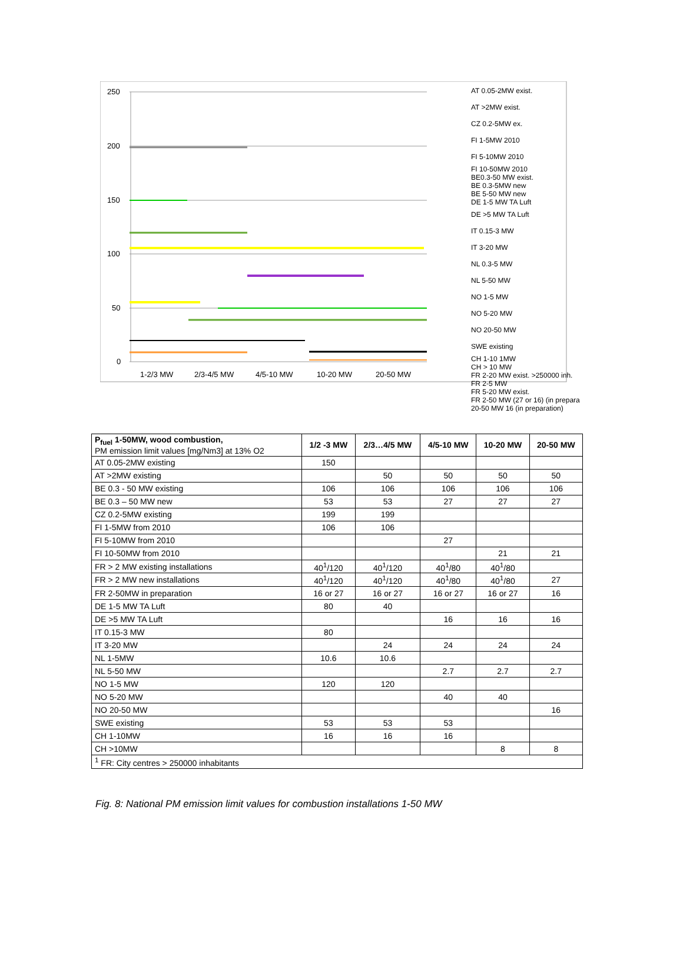250
200
150
100
50
0
1-2/3 MW
2/3-4/5 MW
4/5-10 MW
10-20 MW
20-50 MW
AT 0.05-2MW exist.
AT >2MW exist.
CZ 0.2-5MW ex.
FI 1-5MW 2010
FI 5-10MW 2010
FI 10-50MW 2010
BE0.3-50 MW exist.
BE 0.3-5MW new
BE 5-50 MW new
DE 1-5 MW TA Luft
DE >5 MW TA Luft
IT 0.15-3 MW
IT 3-20 MW
NL 0.3-5 MW
NL 5-50 MW
NO 1-5 MW
NO 5-20 MW
NO 20-50 MW
SWE existing
CH 1-10 1MW
CH > 10 MW
FR 2-20 MW exist. >250000 inh.
FR 2-5 MW
FR 5-20 MW exist.
FR 2-50 MW (27 or 16) (in prepara
20-50 MW 16 (in preparation)
| P<sub>fuel</sub> 1-50MW, wood combustion, PM emission limit values [mg/Nm3] at 13% O2 | 1/2 -3 MW | 2/3…4/5 MW | 4/5-10 MW | 10-20 MW | 20-50 MW |
| --- | --- | --- | --- | --- | --- |
| AT 0.05-2MW existing | 150 | | | | |
| AT >2MW existing | | 50 | 50 | 50 | 50 |
| BE 0.3 - 50 MW existing | 106 | 106 | 106 | 106 | 106 |
| BE 0.3 – 50 MW new | 53 | 53 | 27 | 27 | 27 |
| CZ 0.2-5MW existing | 199 | 199 | | | |
| FI 1-5MW from 2010 | 106 | 106 | | | |
| FI 5-10MW from 2010 | | | 27 | | |
| FI 10-50MW from 2010 | | | | 21 | 21 |
| FR > 2 MW existing installations | 40<sup>1</sup>/120 | 40<sup>1</sup>/120 | 40<sup>1</sup>/80 | 40<sup>1</sup>/80 | |
| FR > 2 MW new installations | 40<sup>1</sup>/120 | 40<sup>1</sup>/120 | 40<sup>1</sup>/80 | 40<sup>1</sup>/80 | 27 |
| FR 2-50MW in preparation | 16 or 27 | 16 or 27 | 16 or 27 | 16 or 27 | 16 |
| DE 1-5 MW TA Luft | 80 | 40 | | | |
| DE >5 MW TA Luft | | | 16 | 16 | 16 |
| IT 0.15-3 MW | 80 | | | | |
| IT 3-20 MW | | 24 | 24 | 24 | 24 |
| NL 1-5MW | 10.6 | 10.6 | | | |
| NL 5-50 MW | | | 2.7 | 2.7 | 2.7 |
| NO 1-5 MW | 120 | 120 | | | |
| NO 5-20 MW | | | 40 | 40 | |
| NO 20-50 MW | | | | | 16 |
| SWE existing | 53 | 53 | 53 | | |
| CH 1-10MW | 16 | 16 | 16 | | |
| CH >10MW | | | | 8 | 8 |
| <sup>1</sup> FR: City centres > 250000 inhabitants | | | | | |
Fig. 8: National PM emission limit values for combustion installations 1-50 MW